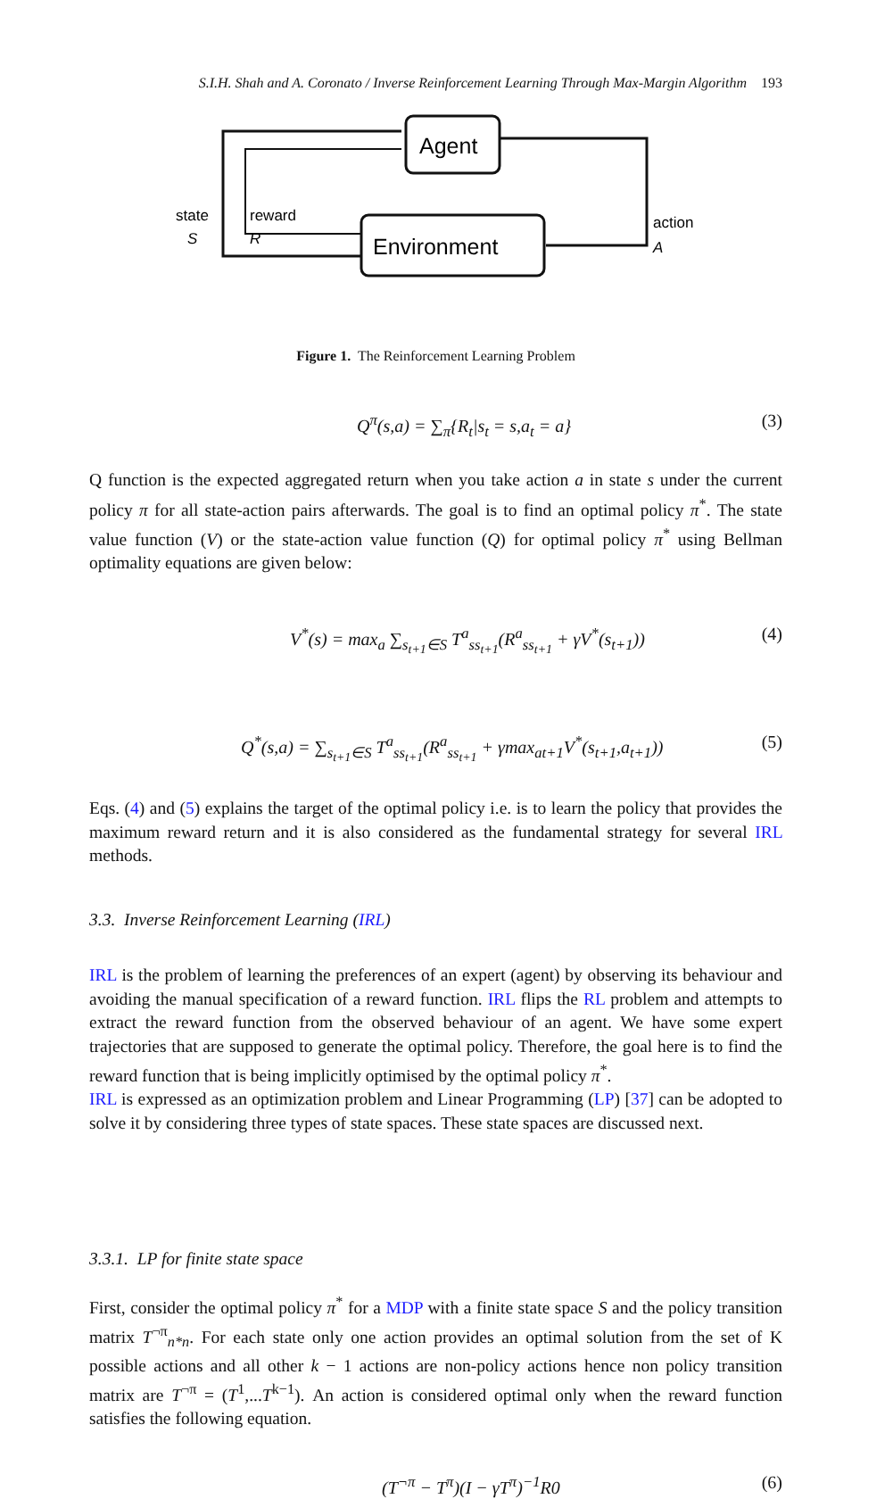S.I.H. Shah and A. Coronato / Inverse Reinforcement Learning Through Max-Margin Algorithm 193
Agent
Environment
state
S
reward
R
action
A
Figure 1. The Reinforcement Learning Problem
Q<sup>π</sup>(s,a) = ∑<sub>π</sub>{R<sub>t</sub>|s<sub>t</sub> = s,a<sub>t</sub> = a} (3)
Q function is the expected aggregated return when you take action a in state s under the current policy π for all state-action pairs afterwards. The goal is to find an optimal policy π<sup>*</sup>. The state value function (V) or the state-action value function (Q) for optimal policy π<sup>*</sup> using Bellman optimality equations are given below:
V<sup>*</sup>(s) = max<sub>a</sub> ∑<sub>s<sub>t+1</sub>∈S</sub> T<sup>a</sup><sub>ss<sub>t+1</sub></sub>(R<sup>a</sup><sub>ss<sub>t+1</sub></sub> + γV<sup>*</sup>(s<sub>t+1</sub>)) (4)
Q<sup>*</sup>(s,a) = ∑<sub>s<sub>t+1</sub>∈S</sub> T<sup>a</sup><sub>ss<sub>t+1</sub></sub>(R<sup>a</sup><sub>ss<sub>t+1</sub></sub> + γmax<sub>at+1</sub>V<sup>*</sup>(s<sub>t+1</sub>,a<sub>t+1</sub>)) (5)
Eqs. (4) and (5) explains the target of the optimal policy i.e. is to learn the policy that provides the maximum reward return and it is also considered as the fundamental strategy for several IRL methods.
3.3. Inverse Reinforcement Learning (IRL)
IRL is the problem of learning the preferences of an expert (agent) by observing its behaviour and avoiding the manual specification of a reward function. IRL flips the RL problem and attempts to extract the reward function from the observed behaviour of an agent. We have some expert trajectories that are supposed to generate the optimal policy. Therefore, the goal here is to find the reward function that is being implicitly optimised by the optimal policy π<sup>*</sup>.
IRL is expressed as an optimization problem and Linear Programming (LP) [37] can be adopted to solve it by considering three types of state spaces. These state spaces are discussed next.
3.3.1. LP for finite state space
First, consider the optimal policy π<sup>*</sup> for a MDP with a finite state space S and the policy transition matrix T<sup>¬π</sup><sub>n*n</sub>. For each state only one action provides an optimal solution from the set of K possible actions and all other k − 1 actions are non-policy actions hence non policy transition matrix are T<sup>¬π</sup> = (T<sup>1</sup>,...T<sup>k−1</sup>). An action is considered optimal only when the reward function satisfies the following equation.
(T<sup>¬π</sup> − T<sup>π</sup>)(I − γT<sup>π</sup>)<sup>−1</sup>R0 (6)